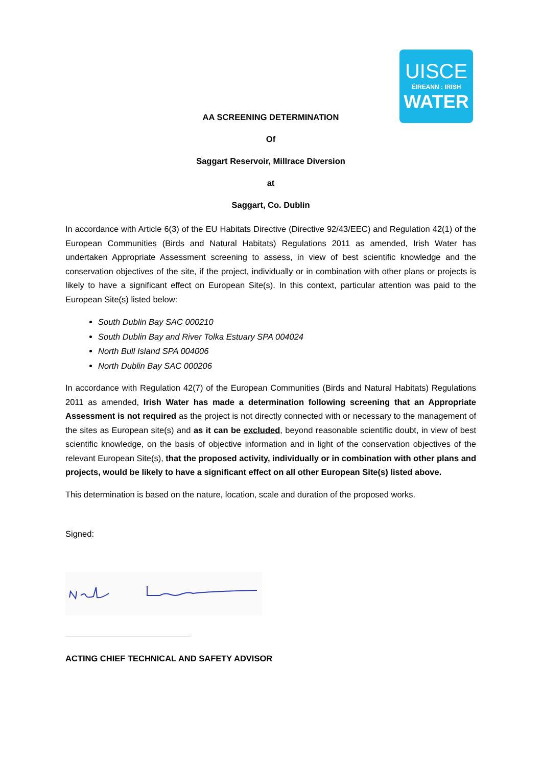UISCE
ÉIREANN : IRISH
WATER
AA SCREENING DETERMINATION
Of
Saggart Reservoir, Millrace Diversion
at
Saggart, Co. Dublin
In accordance with Article 6(3) of the EU Habitats Directive (Directive 92/43/EEC) and Regulation 42(1) of the European Communities (Birds and Natural Habitats) Regulations 2011 as amended, Irish Water has undertaken Appropriate Assessment screening to assess, in view of best scientific knowledge and the conservation objectives of the site, if the project, individually or in combination with other plans or projects is likely to have a significant effect on European Site(s). In this context, particular attention was paid to the European Site(s) listed below:
South Dublin Bay SAC 000210
South Dublin Bay and River Tolka Estuary SPA 004024
North Bull Island SPA 004006
North Dublin Bay SAC 000206
In accordance with Regulation 42(7) of the European Communities (Birds and Natural Habitats) Regulations 2011 as amended, Irish Water has made a determination following screening that an Appropriate Assessment is not required as the project is not directly connected with or necessary to the management of the sites as European site(s) and as it can be excluded, beyond reasonable scientific doubt, in view of best scientific knowledge, on the basis of objective information and in light of the conservation objectives of the relevant European Site(s), that the proposed activity, individually or in combination with other plans and projects, would be likely to have a significant effect on all other European Site(s) listed above.
This determination is based on the nature, location, scale and duration of the proposed works.
Signed:
ACTING CHIEF TECHNICAL AND SAFETY ADVISOR